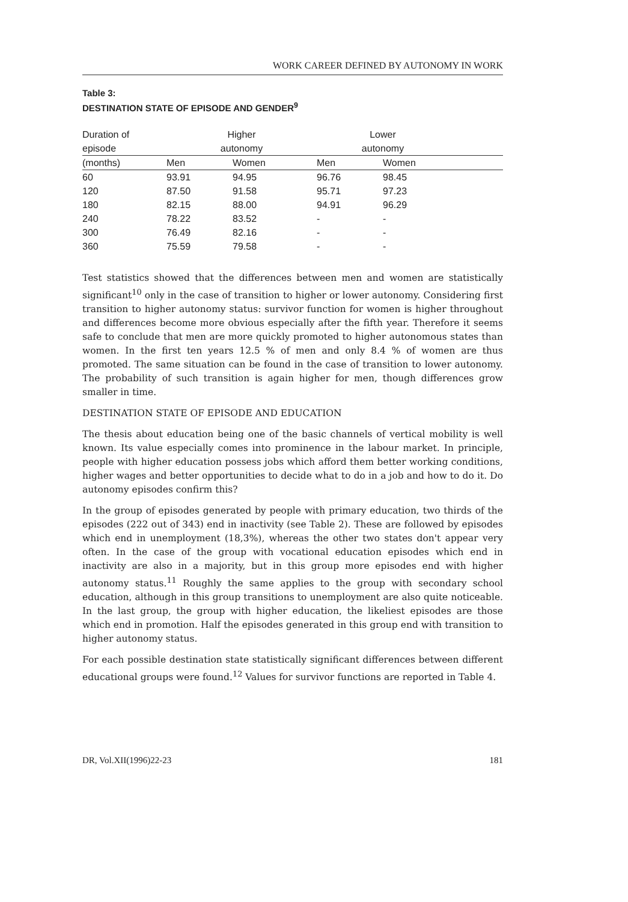WORK CAREER DEFINED BY AUTONOMY IN WORK
Table 3:
DESTINATION STATE OF EPISODE AND GENDER<sup>9</sup>
| Duration of | Higher | | Lower | | |
| --- | --- | --- | --- | --- | --- |
| episode | autonomy | | autonomy | | |
| (months) | Men | Women | Men | Women | |
| 60 | 93.91 | 94.95 | 96.76 | 98.45 | |
| 120 | 87.50 | 91.58 | 95.71 | 97.23 | |
| 180 | 82.15 | 88.00 | 94.91 | 96.29 | |
| 240 | 78.22 | 83.52 | - | - | |
| 300 | 76.49 | 82.16 | - | - | |
| 360 | 75.59 | 79.58 | - | - | |
Test statistics showed that the differences between men and women are statistically significant<sup>10</sup> only in the case of transition to higher or lower autonomy. Considering first transition to higher autonomy status: survivor function for women is higher throughout and differences become more obvious especially after the fifth year. Therefore it seems safe to conclude that men are more quickly promoted to higher autonomous states than women. In the first ten years 12.5 % of men and only 8.4 % of women are thus promoted. The same situation can be found in the case of transition to lower autonomy. The probability of such transition is again higher for men, though differences grow smaller in time.
DESTINATION STATE OF EPISODE AND EDUCATION
The thesis about education being one of the basic channels of vertical mobility is well known. Its value especially comes into prominence in the labour market. In principle, people with higher education possess jobs which afford them better working conditions, higher wages and better opportunities to decide what to do in a job and how to do it. Do autonomy episodes confirm this?
In the group of episodes generated by people with primary education, two thirds of the episodes (222 out of 343) end in inactivity (see Table 2). These are followed by episodes which end in unemployment (18,3%), whereas the other two states don't appear very often. In the case of the group with vocational education episodes which end in inactivity are also in a majority, but in this group more episodes end with higher autonomy status.<sup>11</sup> Roughly the same applies to the group with secondary school education, although in this group transitions to unemployment are also quite noticeable. In the last group, the group with higher education, the likeliest episodes are those which end in promotion. Half the episodes generated in this group end with transition to higher autonomy status.
For each possible destination state statistically significant differences between different educational groups were found.<sup>12</sup> Values for survivor functions are reported in Table 4.
DR, Vol.XII(1996)22-23 181